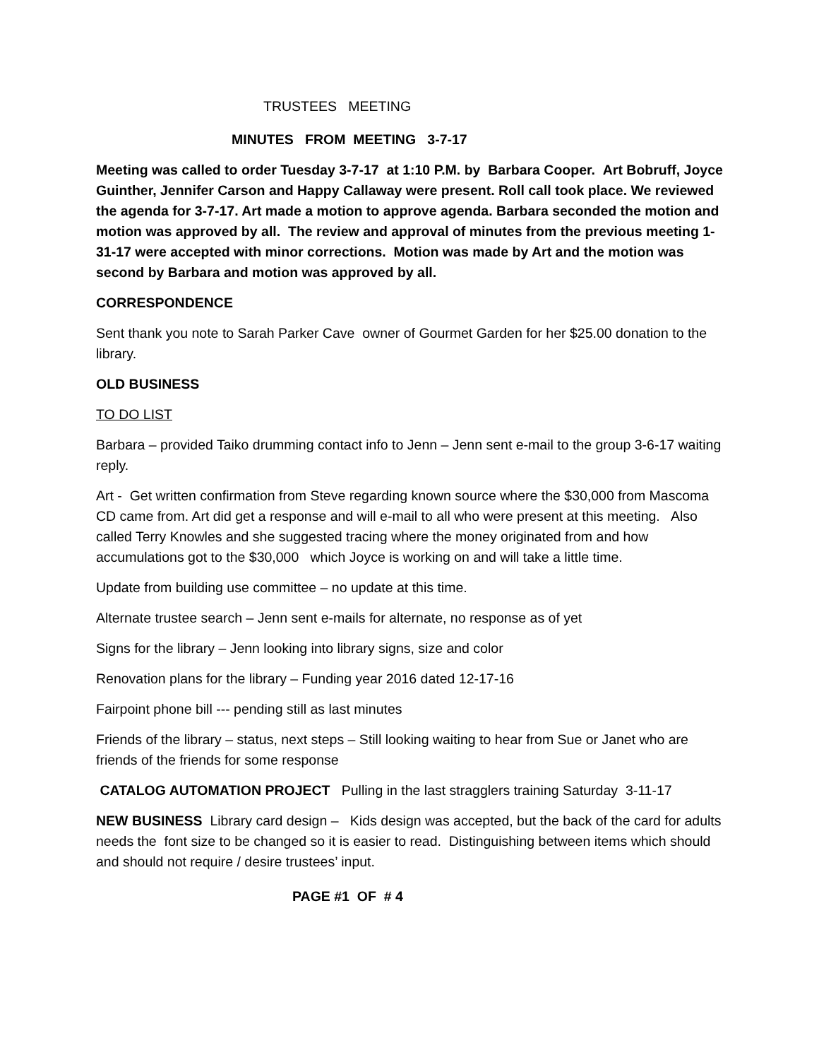TRUSTEES MEETING
MINUTES FROM MEETING 3-7-17
Meeting was called to order Tuesday 3-7-17 at 1:10 P.M. by Barbara Cooper. Art Bobruff, Joyce Guinther, Jennifer Carson and Happy Callaway were present. Roll call took place. We reviewed the agenda for 3-7-17. Art made a motion to approve agenda. Barbara seconded the motion and motion was approved by all. The review and approval of minutes from the previous meeting 1-31-17 were accepted with minor corrections. Motion was made by Art and the motion was second by Barbara and motion was approved by all.
CORRESPONDENCE
Sent thank you note to Sarah Parker Cave owner of Gourmet Garden for her $25.00 donation to the library.
OLD BUSINESS
TO DO LIST
Barbara – provided Taiko drumming contact info to Jenn – Jenn sent e-mail to the group 3-6-17 waiting reply.
Art - Get written confirmation from Steve regarding known source where the $30,000 from Mascoma CD came from. Art did get a response and will e-mail to all who were present at this meeting. Also called Terry Knowles and she suggested tracing where the money originated from and how accumulations got to the $30,000 which Joyce is working on and will take a little time.
Update from building use committee – no update at this time.
Alternate trustee search – Jenn sent e-mails for alternate, no response as of yet
Signs for the library – Jenn looking into library signs, size and color
Renovation plans for the library – Funding year 2016 dated 12-17-16
Fairpoint phone bill --- pending still as last minutes
Friends of the library – status, next steps – Still looking waiting to hear from Sue or Janet who are friends of the friends for some response
CATALOG AUTOMATION PROJECT Pulling in the last stragglers training Saturday 3-11-17
NEW BUSINESS Library card design – Kids design was accepted, but the back of the card for adults needs the font size to be changed so it is easier to read. Distinguishing between items which should and should not require / desire trustees’ input.
PAGE #1 OF # 4